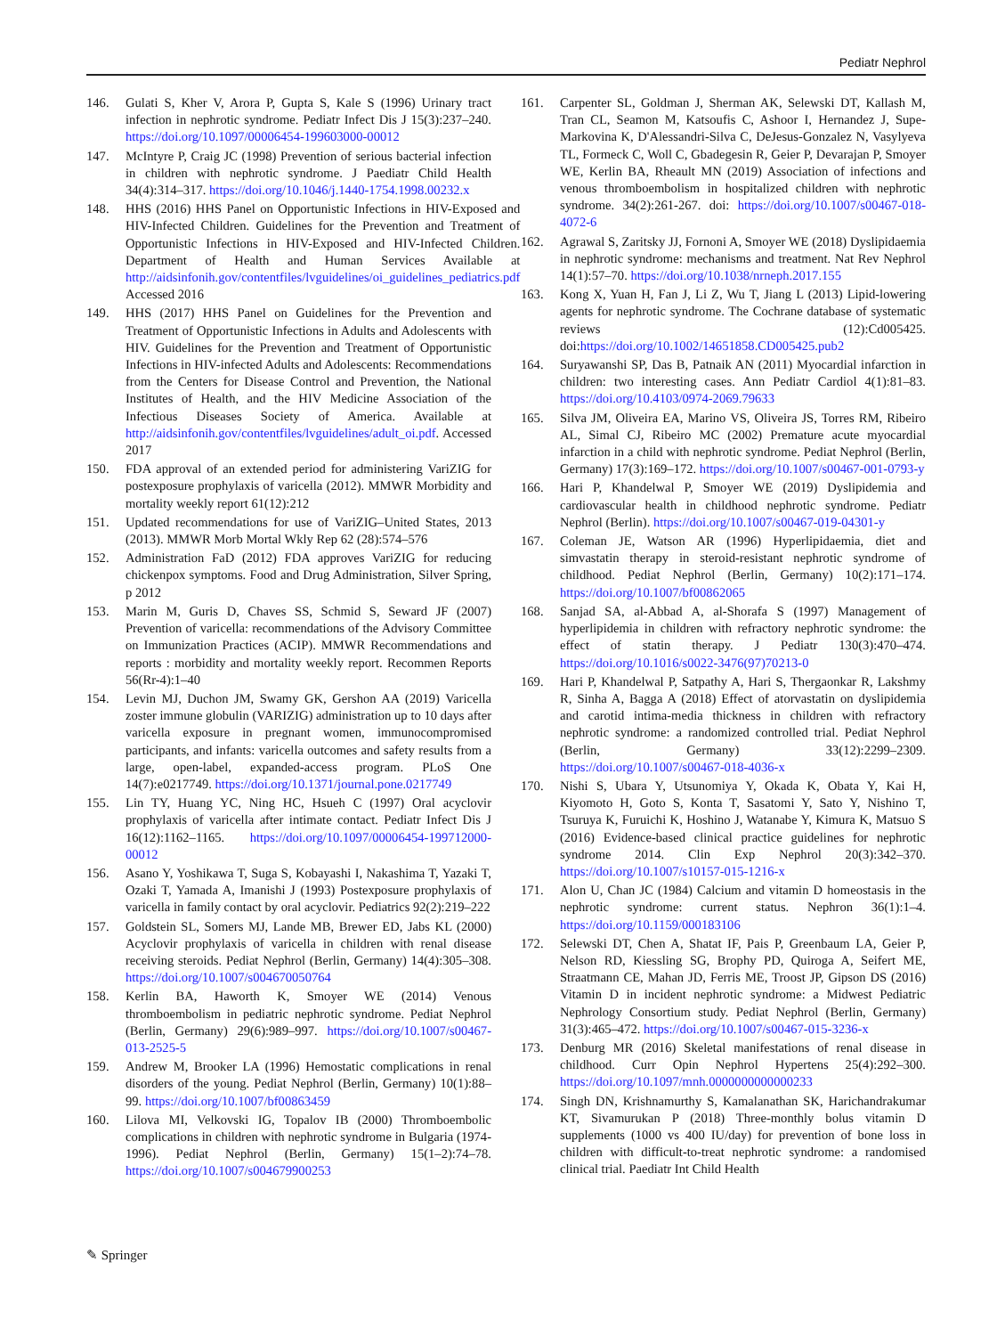Pediatr Nephrol
146. Gulati S, Kher V, Arora P, Gupta S, Kale S (1996) Urinary tract infection in nephrotic syndrome. Pediatr Infect Dis J 15(3):237–240. https://doi.org/10.1097/00006454-199603000-00012
147. McIntyre P, Craig JC (1998) Prevention of serious bacterial infection in children with nephrotic syndrome. J Paediatr Child Health 34(4):314–317. https://doi.org/10.1046/j.1440-1754.1998.00232.x
148. HHS (2016) HHS Panel on Opportunistic Infections in HIV-Exposed and HIV-Infected Children. Guidelines for the Prevention and Treatment of Opportunistic Infections in HIV-Exposed and HIV-Infected Children. Department of Health and Human Services Available at http://aidsinfonih.gov/contentfiles/lvguidelines/oi_guidelines_pediatrics.pdf Accessed 2016
149. HHS (2017) HHS Panel on Guidelines for the Prevention and Treatment of Opportunistic Infections in Adults and Adolescents with HIV. Guidelines for the Prevention and Treatment of Opportunistic Infections in HIV-infected Adults and Adolescents: Recommendations from the Centers for Disease Control and Prevention, the National Institutes of Health, and the HIV Medicine Association of the Infectious Diseases Society of America. Available at http://aidsinfonih.gov/contentfiles/lvguidelines/adult_oi.pdf. Accessed 2017
150. FDA approval of an extended period for administering VariZIG for postexposure prophylaxis of varicella (2012). MMWR Morbidity and mortality weekly report 61(12):212
151. Updated recommendations for use of VariZIG–United States, 2013 (2013). MMWR Morb Mortal Wkly Rep 62 (28):574–576
152. Administration FaD (2012) FDA approves VariZIG for reducing chickenpox symptoms. Food and Drug Administration, Silver Spring, p 2012
153. Marin M, Guris D, Chaves SS, Schmid S, Seward JF (2007) Prevention of varicella: recommendations of the Advisory Committee on Immunization Practices (ACIP). MMWR Recommendations and reports : morbidity and mortality weekly report. Recommen Reports 56(Rr-4):1–40
154. Levin MJ, Duchon JM, Swamy GK, Gershon AA (2019) Varicella zoster immune globulin (VARIZIG) administration up to 10 days after varicella exposure in pregnant women, immunocompromised participants, and infants: varicella outcomes and safety results from a large, open-label, expanded-access program. PLoS One 14(7):e0217749. https://doi.org/10.1371/journal.pone.0217749
155. Lin TY, Huang YC, Ning HC, Hsueh C (1997) Oral acyclovir prophylaxis of varicella after intimate contact. Pediatr Infect Dis J 16(12):1162–1165. https://doi.org/10.1097/00006454-199712000-00012
156. Asano Y, Yoshikawa T, Suga S, Kobayashi I, Nakashima T, Yazaki T, Ozaki T, Yamada A, Imanishi J (1993) Postexposure prophylaxis of varicella in family contact by oral acyclovir. Pediatrics 92(2):219–222
157. Goldstein SL, Somers MJ, Lande MB, Brewer ED, Jabs KL (2000) Acyclovir prophylaxis of varicella in children with renal disease receiving steroids. Pediat Nephrol (Berlin, Germany) 14(4):305–308. https://doi.org/10.1007/s004670050764
158. Kerlin BA, Haworth K, Smoyer WE (2014) Venous thromboembolism in pediatric nephrotic syndrome. Pediat Nephrol (Berlin, Germany) 29(6):989–997. https://doi.org/10.1007/s00467-013-2525-5
159. Andrew M, Brooker LA (1996) Hemostatic complications in renal disorders of the young. Pediat Nephrol (Berlin, Germany) 10(1):88–99. https://doi.org/10.1007/bf00863459
160. Lilova MI, Velkovski IG, Topalov IB (2000) Thromboembolic complications in children with nephrotic syndrome in Bulgaria (1974-1996). Pediat Nephrol (Berlin, Germany) 15(1–2):74–78. https://doi.org/10.1007/s004679900253
161. Carpenter SL, Goldman J, Sherman AK, Selewski DT, Kallash M, Tran CL, Seamon M, Katsoufis C, Ashoor I, Hernandez J, Supe-Markovina K, D'Alessandri-Silva C, DeJesus-Gonzalez N, Vasylyeva TL, Formeck C, Woll C, Gbadegesin R, Geier P, Devarajan P, Smoyer WE, Kerlin BA, Rheault MN (2019) Association of infections and venous thromboembolism in hospitalized children with nephrotic syndrome. 34(2):261-267. doi: https://doi.org/10.1007/s00467-018-4072-6
162. Agrawal S, Zaritsky JJ, Fornoni A, Smoyer WE (2018) Dyslipidaemia in nephrotic syndrome: mechanisms and treatment. Nat Rev Nephrol 14(1):57–70. https://doi.org/10.1038/nrneph.2017.155
163. Kong X, Yuan H, Fan J, Li Z, Wu T, Jiang L (2013) Lipid-lowering agents for nephrotic syndrome. The Cochrane database of systematic reviews (12):Cd005425. doi:https://doi.org/10.1002/14651858.CD005425.pub2
164. Suryawanshi SP, Das B, Patnaik AN (2011) Myocardial infarction in children: two interesting cases. Ann Pediatr Cardiol 4(1):81–83. https://doi.org/10.4103/0974-2069.79633
165. Silva JM, Oliveira EA, Marino VS, Oliveira JS, Torres RM, Ribeiro AL, Simal CJ, Ribeiro MC (2002) Premature acute myocardial infarction in a child with nephrotic syndrome. Pediat Nephrol (Berlin, Germany) 17(3):169–172. https://doi.org/10.1007/s00467-001-0793-y
166. Hari P, Khandelwal P, Smoyer WE (2019) Dyslipidemia and cardiovascular health in childhood nephrotic syndrome. Pediatr Nephrol (Berlin). https://doi.org/10.1007/s00467-019-04301-y
167. Coleman JE, Watson AR (1996) Hyperlipidaemia, diet and simvastatin therapy in steroid-resistant nephrotic syndrome of childhood. Pediat Nephrol (Berlin, Germany) 10(2):171–174. https://doi.org/10.1007/bf00862065
168. Sanjad SA, al-Abbad A, al-Shorafa S (1997) Management of hyperlipidemia in children with refractory nephrotic syndrome: the effect of statin therapy. J Pediatr 130(3):470–474. https://doi.org/10.1016/s0022-3476(97)70213-0
169. Hari P, Khandelwal P, Satpathy A, Hari S, Thergaonkar R, Lakshmy R, Sinha A, Bagga A (2018) Effect of atorvastatin on dyslipidemia and carotid intima-media thickness in children with refractory nephrotic syndrome: a randomized controlled trial. Pediat Nephrol (Berlin, Germany) 33(12):2299–2309. https://doi.org/10.1007/s00467-018-4036-x
170. Nishi S, Ubara Y, Utsunomiya Y, Okada K, Obata Y, Kai H, Kiyomoto H, Goto S, Konta T, Sasatomi Y, Sato Y, Nishino T, Tsuruya K, Furuichi K, Hoshino J, Watanabe Y, Kimura K, Matsuo S (2016) Evidence-based clinical practice guidelines for nephrotic syndrome 2014. Clin Exp Nephrol 20(3):342–370. https://doi.org/10.1007/s10157-015-1216-x
171. Alon U, Chan JC (1984) Calcium and vitamin D homeostasis in the nephrotic syndrome: current status. Nephron 36(1):1–4. https://doi.org/10.1159/000183106
172. Selewski DT, Chen A, Shatat IF, Pais P, Greenbaum LA, Geier P, Nelson RD, Kiessling SG, Brophy PD, Quiroga A, Seifert ME, Straatmann CE, Mahan JD, Ferris ME, Troost JP, Gipson DS (2016) Vitamin D in incident nephrotic syndrome: a Midwest Pediatric Nephrology Consortium study. Pediat Nephrol (Berlin, Germany) 31(3):465–472. https://doi.org/10.1007/s00467-015-3236-x
173. Denburg MR (2016) Skeletal manifestations of renal disease in childhood. Curr Opin Nephrol Hypertens 25(4):292–300. https://doi.org/10.1097/mnh.0000000000000233
174. Singh DN, Krishnamurthy S, Kamalanathan SK, Harichandrakumar KT, Sivamurukan P (2018) Three-monthly bolus vitamin D supplements (1000 vs 400 IU/day) for prevention of bone loss in children with difficult-to-treat nephrotic syndrome: a randomised clinical trial. Paediatr Int Child Health
✎ Springer